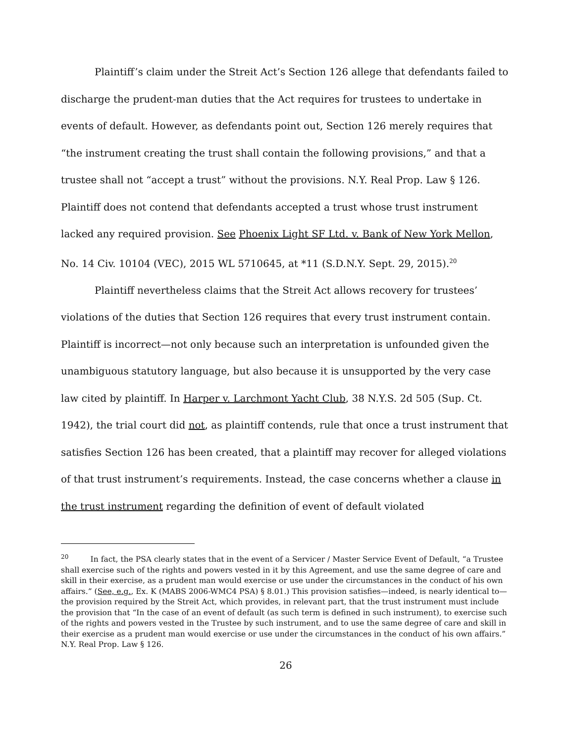Plaintiff’s claim under the Streit Act’s Section 126 allege that defendants failed to discharge the prudent-man duties that the Act requires for trustees to undertake in events of default. However, as defendants point out, Section 126 merely requires that “the instrument creating the trust shall contain the following provisions,” and that a trustee shall not “accept a trust” without the provisions. N.Y. Real Prop. Law § 126. Plaintiff does not contend that defendants accepted a trust whose trust instrument lacked any required provision. See Phoenix Light SF Ltd. v. Bank of New York Mellon, No. 14 Civ. 10104 (VEC), 2015 WL 5710645, at *11 (S.D.N.Y. Sept. 29, 2015).<sup>20</sup>
Plaintiff nevertheless claims that the Streit Act allows recovery for trustees’ violations of the duties that Section 126 requires that every trust instrument contain. Plaintiff is incorrect—not only because such an interpretation is unfounded given the unambiguous statutory language, but also because it is unsupported by the very case law cited by plaintiff. In Harper v. Larchmont Yacht Club, 38 N.Y.S. 2d 505 (Sup. Ct. 1942), the trial court did not, as plaintiff contends, rule that once a trust instrument that satisfies Section 126 has been created, that a plaintiff may recover for alleged violations of that trust instrument’s requirements. Instead, the case concerns whether a clause in the trust instrument regarding the definition of event of default violated
<sup>20</sup> In fact, the PSA clearly states that in the event of a Servicer / Master Service Event of Default, “a Trustee shall exercise such of the rights and powers vested in it by this Agreement, and use the same degree of care and skill in their exercise, as a prudent man would exercise or use under the circumstances in the conduct of his own affairs.” (See, e.g., Ex. K (MABS 2006-WMC4 PSA) § 8.01.) This provision satisfies—indeed, is nearly identical to—the provision required by the Streit Act, which provides, in relevant part, that the trust instrument must include the provision that “In the case of an event of default (as such term is defined in such instrument), to exercise such of the rights and powers vested in the Trustee by such instrument, and to use the same degree of care and skill in their exercise as a prudent man would exercise or use under the circumstances in the conduct of his own affairs.” N.Y. Real Prop. Law § 126.
26